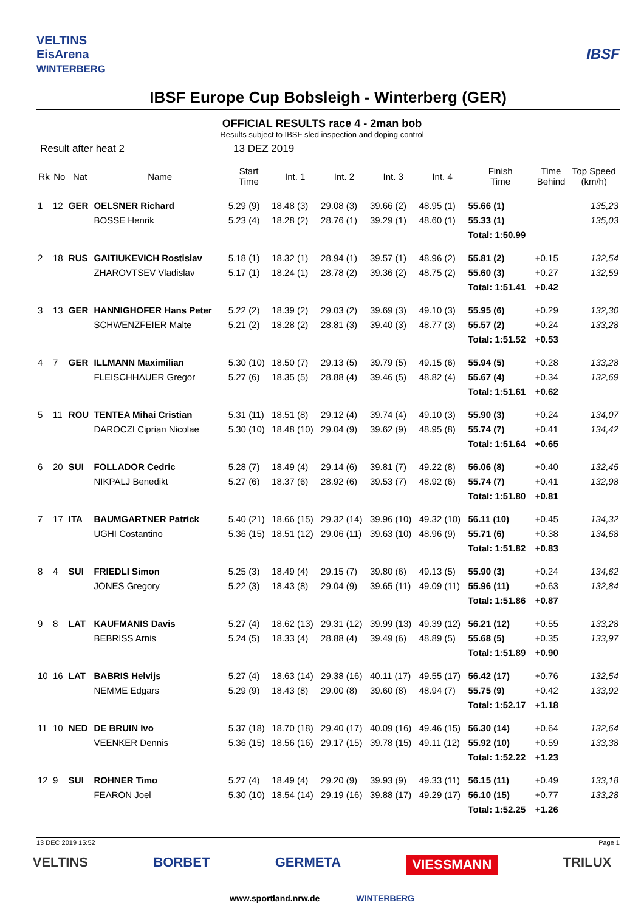VELTINS
EisArena
WINTERBERG
IBSF
IBSF Europe Cup Bobsleigh - Winterberg (GER)
OFFICIAL RESULTS race 4 - 2man bob
Results subject to IBSF sled inspection and doping control
Result after heat 2 13 DEZ 2019
| Rk | No | Nat | Name | Start Time | Int. 1 | Int. 2 | Int. 3 | Int. 4 | Finish Time | Time Behind | Top Speed (km/h) |
| --- | --- | --- | --- | --- | --- | --- | --- | --- | --- | --- | --- |
| 1 | 12 | GER | OELSNER Richard | 5.29 (9) | 18.48 (3) | 29.08 (3) | 39.66 (2) | 48.95 (1) | 55.66 (1) | | 135,23 |
| | | | BOSSE Henrik | 5.23 (4) | 18.28 (2) | 28.76 (1) | 39.29 (1) | 48.60 (1) | 55.33 (1) | | 135,03 |
| | | | | | | | | | Total: 1:50.99 | | |
| 2 | 18 | RUS | GAITIUKEVICH Rostislav | 5.18 (1) | 18.32 (1) | 28.94 (1) | 39.57 (1) | 48.96 (2) | 55.81 (2) | +0.15 | 132,54 |
| | | | ZHAROVTSEV Vladislav | 5.17 (1) | 18.24 (1) | 28.78 (2) | 39.36 (2) | 48.75 (2) | 55.60 (3) | +0.27 | 132,59 |
| | | | | | | | | | Total: 1:51.41 | +0.42 | |
| 3 | 13 | GER | HANNIGHOFER Hans Peter | 5.22 (2) | 18.39 (2) | 29.03 (2) | 39.69 (3) | 49.10 (3) | 55.95 (6) | +0.29 | 132,30 |
| | | | SCHWENZFEIER Malte | 5.21 (2) | 18.28 (2) | 28.81 (3) | 39.40 (3) | 48.77 (3) | 55.57 (2) | +0.24 | 133,28 |
| | | | | | | | | | Total: 1:51.52 | +0.53 | |
| 4 | 7 | GER | ILLMANN Maximilian | 5.30 (10) | 18.50 (7) | 29.13 (5) | 39.79 (5) | 49.15 (6) | 55.94 (5) | +0.28 | 133,28 |
| | | | FLEISCHHAUER Gregor | 5.27 (6) | 18.35 (5) | 28.88 (4) | 39.46 (5) | 48.82 (4) | 55.67 (4) | +0.34 | 132,69 |
| | | | | | | | | | Total: 1:51.61 | +0.62 | |
| 5 | 11 | ROU | TENTEA Mihai Cristian | 5.31 (11) | 18.51 (8) | 29.12 (4) | 39.74 (4) | 49.10 (3) | 55.90 (3) | +0.24 | 134,07 |
| | | | DAROCZI Ciprian Nicolae | 5.30 (10) | 18.48 (10) | 29.04 (9) | 39.62 (9) | 48.95 (8) | 55.74 (7) | +0.41 | 134,42 |
| | | | | | | | | | Total: 1:51.64 | +0.65 | |
| 6 | 20 | SUI | FOLLADOR Cedric | 5.28 (7) | 18.49 (4) | 29.14 (6) | 39.81 (7) | 49.22 (8) | 56.06 (8) | +0.40 | 132,45 |
| | | | NIKPALJ Benedikt | 5.27 (6) | 18.37 (6) | 28.92 (6) | 39.53 (7) | 48.92 (6) | 55.74 (7) | +0.41 | 132,98 |
| | | | | | | | | | Total: 1:51.80 | +0.81 | |
| 7 | 17 | ITA | BAUMGARTNER Patrick | 5.40 (21) | 18.66 (15) | 29.32 (14) | 39.96 (10) | 49.32 (10) | 56.11 (10) | +0.45 | 134,32 |
| | | | UGHI Costantino | 5.36 (15) | 18.51 (12) | 29.06 (11) | 39.63 (10) | 48.96 (9) | 55.71 (6) | +0.38 | 134,68 |
| | | | | | | | | | Total: 1:51.82 | +0.83 | |
| 8 | 4 | SUI | FRIEDLI Simon | 5.25 (3) | 18.49 (4) | 29.15 (7) | 39.80 (6) | 49.13 (5) | 55.90 (3) | +0.24 | 134,62 |
| | | | JONES Gregory | 5.22 (3) | 18.43 (8) | 29.04 (9) | 39.65 (11) | 49.09 (11) | 55.96 (11) | +0.63 | 132,84 |
| | | | | | | | | | Total: 1:51.86 | +0.87 | |
| 9 | 8 | LAT | KAUFMANIS Davis | 5.27 (4) | 18.62 (13) | 29.31 (12) | 39.99 (13) | 49.39 (12) | 56.21 (12) | +0.55 | 133,28 |
| | | | BEBRISS Arnis | 5.24 (5) | 18.33 (4) | 28.88 (4) | 39.49 (6) | 48.89 (5) | 55.68 (5) | +0.35 | 133,97 |
| | | | | | | | | | Total: 1:51.89 | +0.90 | |
| 10 | 16 | LAT | BABRIS Helvijs | 5.27 (4) | 18.63 (14) | 29.38 (16) | 40.11 (17) | 49.55 (17) | 56.42 (17) | +0.76 | 132,54 |
| | | | NEMME Edgars | 5.29 (9) | 18.43 (8) | 29.00 (8) | 39.60 (8) | 48.94 (7) | 55.75 (9) | +0.42 | 133,92 |
| | | | | | | | | | Total: 1:52.17 | +1.18 | |
| 11 | 10 | NED | DE BRUIN Ivo | 5.37 (18) | 18.70 (18) | 29.40 (17) | 40.09 (16) | 49.46 (15) | 56.30 (14) | +0.64 | 132,64 |
| | | | VEENKER Dennis | 5.36 (15) | 18.56 (16) | 29.17 (15) | 39.78 (15) | 49.11 (12) | 55.92 (10) | +0.59 | 133,38 |
| | | | | | | | | | Total: 1:52.22 | +1.23 | |
| 12 | 9 | SUI | ROHNER Timo | 5.27 (4) | 18.49 (4) | 29.20 (9) | 39.93 (9) | 49.33 (11) | 56.15 (11) | +0.49 | 133,18 |
| | | | FEARON Joel | 5.30 (10) | 18.54 (14) | 29.19 (16) | 39.88 (17) | 49.29 (17) | 56.10 (15) | +0.77 | 133,28 |
| | | | | | | | | | Total: 1:52.25 | +1.26 | |
13 DEC 2019 15:52 Page 1
VELTINS BORBET GERMETA VIESSMANN TRILUX
www.sportland.nrw.de WINTERBERG